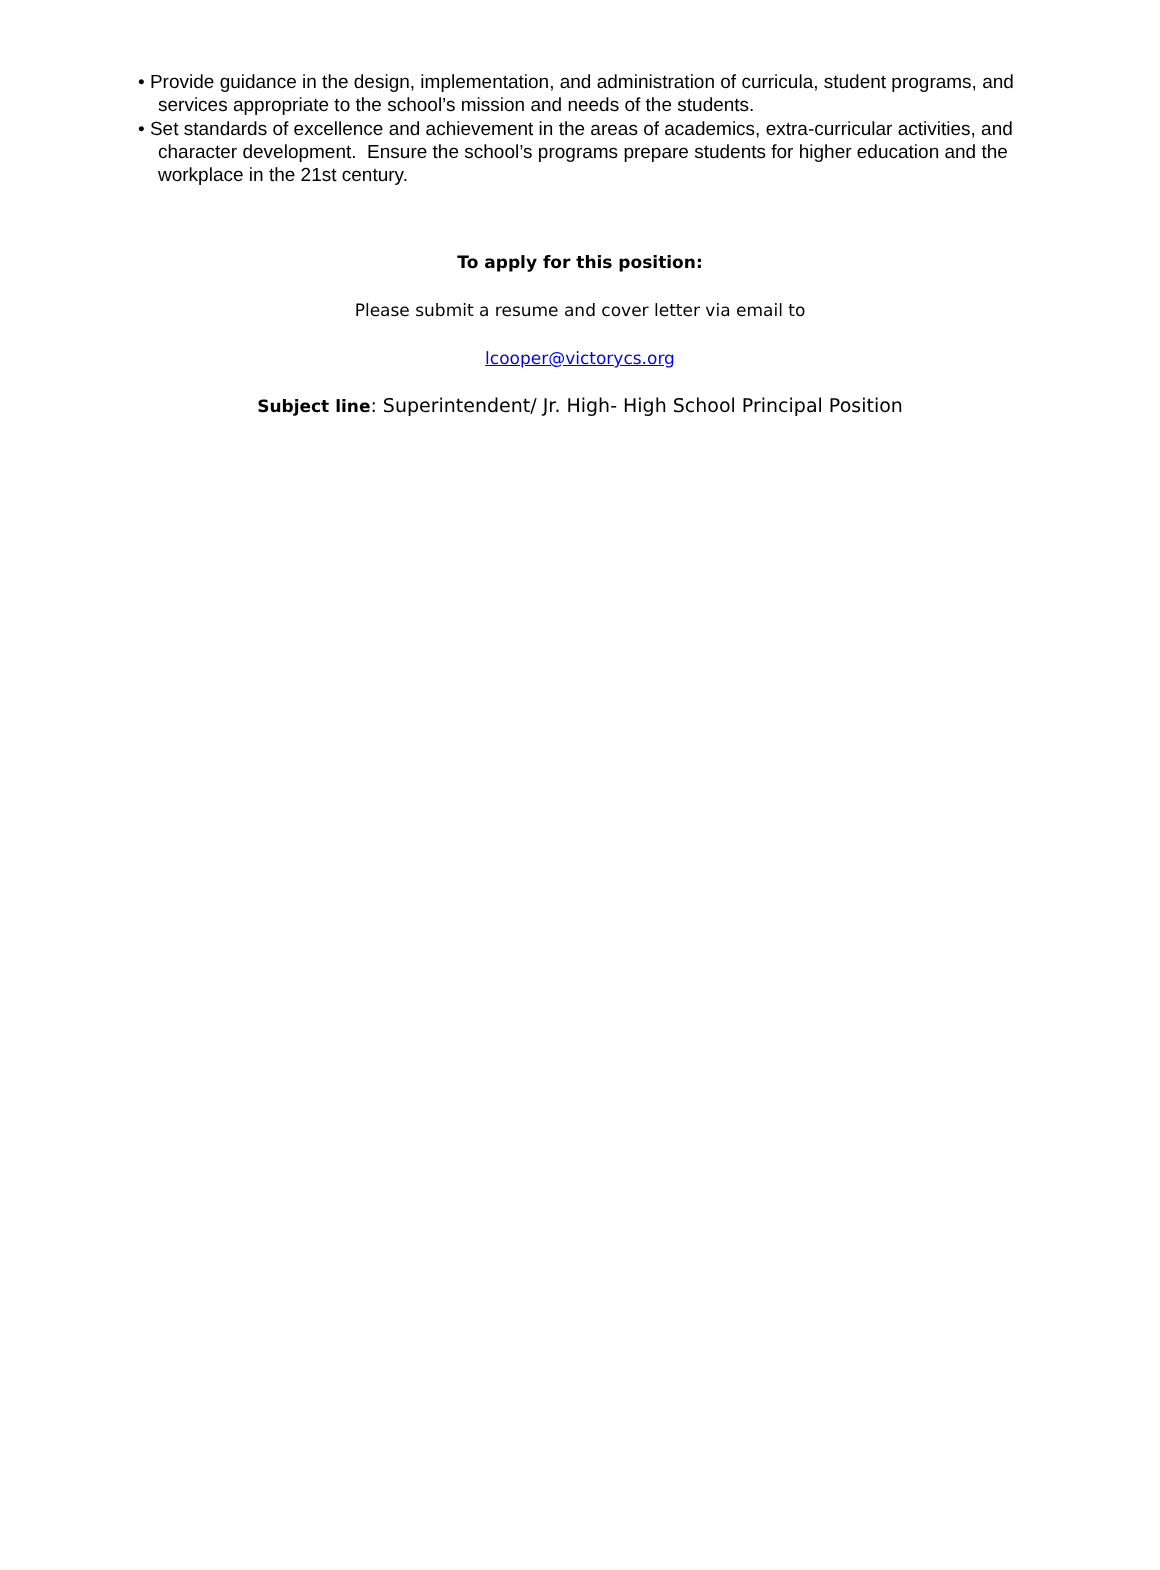• Provide guidance in the design, implementation, and administration of curricula, student programs, and services appropriate to the school’s mission and needs of the students.
• Set standards of excellence and achievement in the areas of academics, extra-curricular activities, and character development. Ensure the school’s programs prepare students for higher education and the workplace in the 21st century.
To apply for this position:
Please submit a resume and cover letter via email to
lcooper@victorycs.org
Subject line: Superintendent/ Jr. High- High School Principal Position